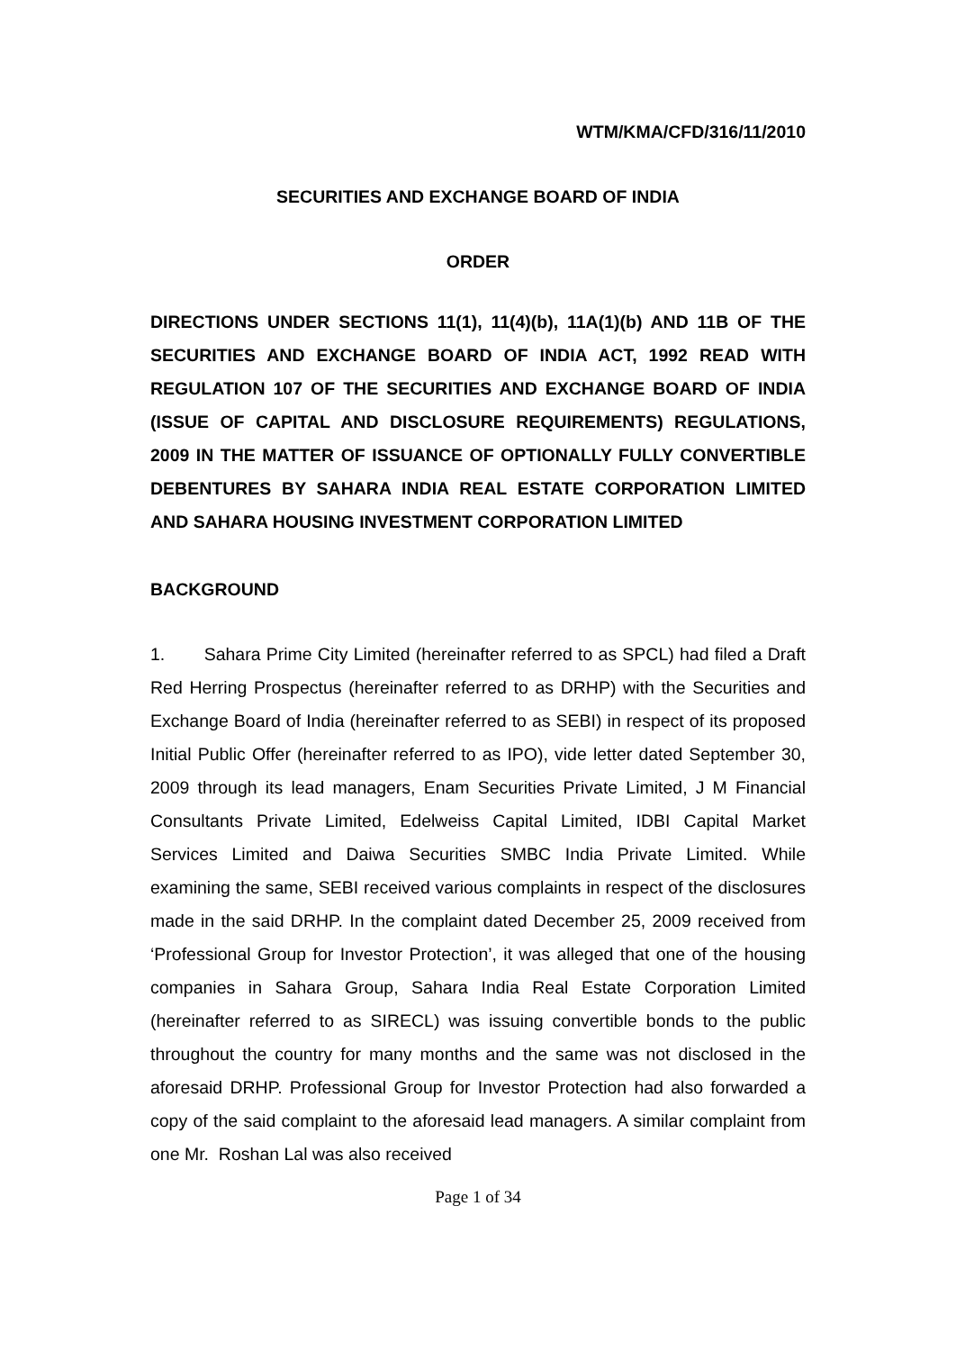WTM/KMA/CFD/316/11/2010
SECURITIES AND EXCHANGE BOARD OF INDIA
ORDER
DIRECTIONS UNDER SECTIONS 11(1), 11(4)(b), 11A(1)(b) AND 11B OF THE SECURITIES AND EXCHANGE BOARD OF INDIA ACT, 1992 READ WITH REGULATION 107 OF THE SECURITIES AND EXCHANGE BOARD OF INDIA (ISSUE OF CAPITAL AND DISCLOSURE REQUIREMENTS) REGULATIONS, 2009 IN THE MATTER OF ISSUANCE OF OPTIONALLY FULLY CONVERTIBLE DEBENTURES BY SAHARA INDIA REAL ESTATE CORPORATION LIMITED AND SAHARA HOUSING INVESTMENT CORPORATION LIMITED
BACKGROUND
1. Sahara Prime City Limited (hereinafter referred to as SPCL) had filed a Draft Red Herring Prospectus (hereinafter referred to as DRHP) with the Securities and Exchange Board of India (hereinafter referred to as SEBI) in respect of its proposed Initial Public Offer (hereinafter referred to as IPO), vide letter dated September 30, 2009 through its lead managers, Enam Securities Private Limited, J M Financial Consultants Private Limited, Edelweiss Capital Limited, IDBI Capital Market Services Limited and Daiwa Securities SMBC India Private Limited. While examining the same, SEBI received various complaints in respect of the disclosures made in the said DRHP. In the complaint dated December 25, 2009 received from ‘Professional Group for Investor Protection’, it was alleged that one of the housing companies in Sahara Group, Sahara India Real Estate Corporation Limited (hereinafter referred to as SIRECL) was issuing convertible bonds to the public throughout the country for many months and the same was not disclosed in the aforesaid DRHP. Professional Group for Investor Protection had also forwarded a copy of the said complaint to the aforesaid lead managers. A similar complaint from one Mr. Roshan Lal was also received
Page 1 of 34